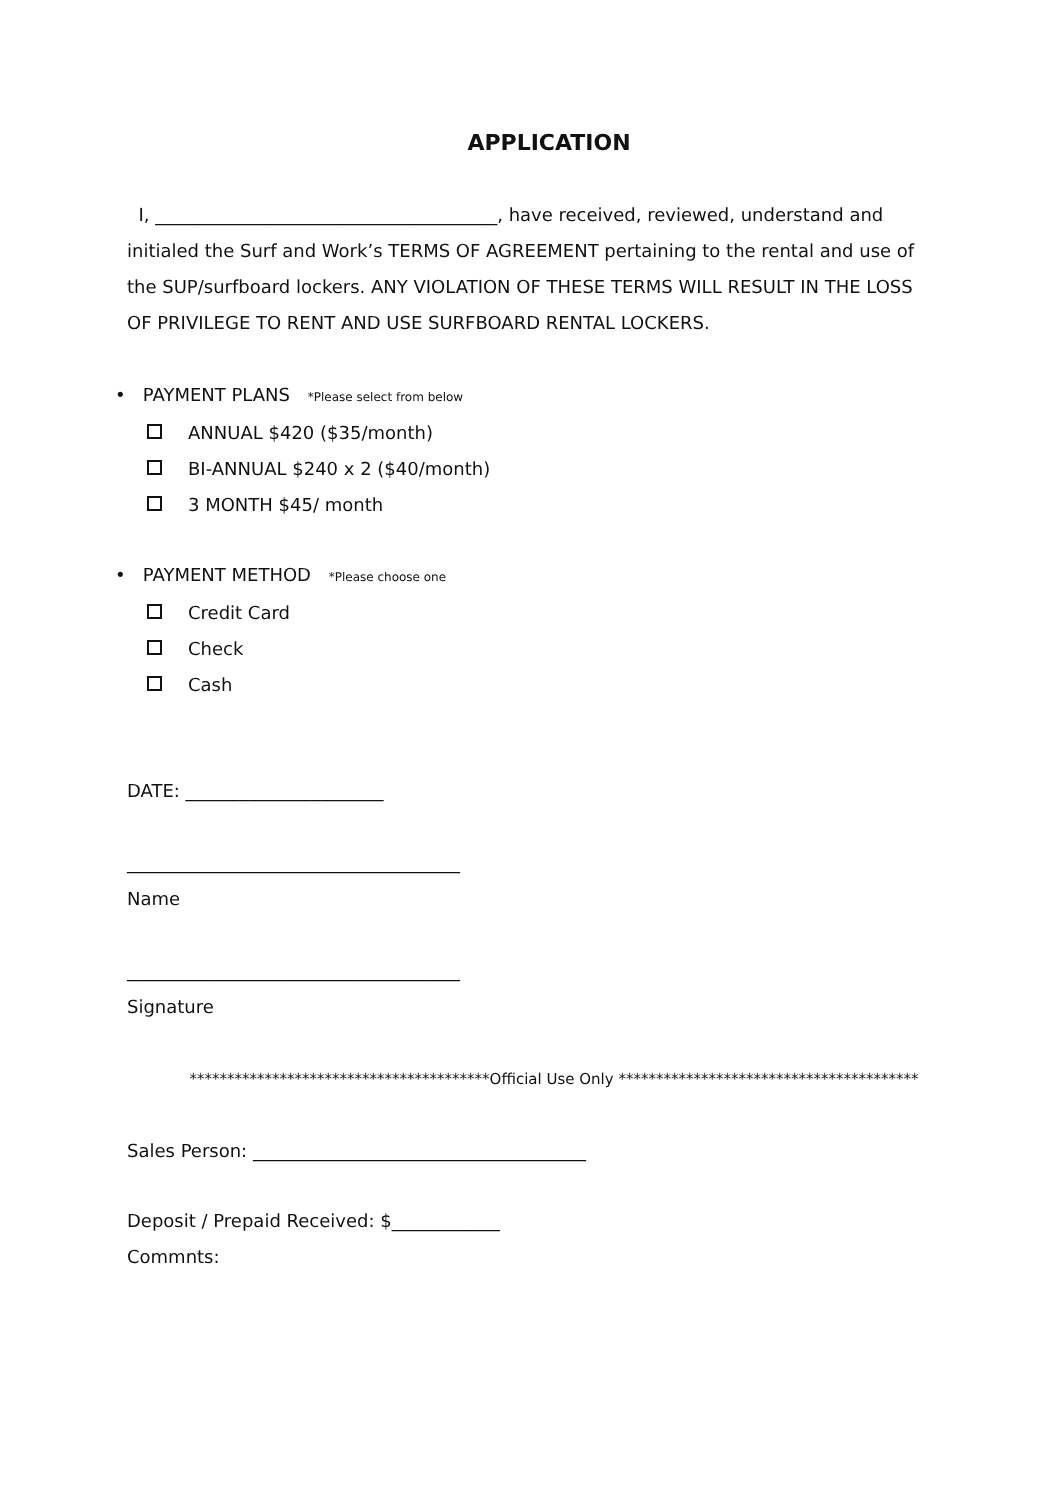APPLICATION
I, ______________________________________, have received, reviewed, understand and initialed the Surf and Work’s TERMS OF AGREEMENT pertaining to the rental and use of the SUP/surfboard lockers. ANY VIOLATION OF THESE TERMS WILL RESULT IN THE LOSS OF PRIVILEGE TO RENT AND USE SURFBOARD RENTAL LOCKERS.
• PAYMENT PLANS *Please select from below
ANNUAL $420 ($35/month)
BI-ANNUAL $240 x 2 ($40/month)
3 MONTH $45/ month
• PAYMENT METHOD *Please choose one
Credit Card
Check
Cash
DATE: ______________________
_____________________________________
Name
_____________________________________
Signature
****************************************Official Use Only ****************************************
Sales Person: _____________________________________
Deposit / Prepaid Received: $____________
Commnts: